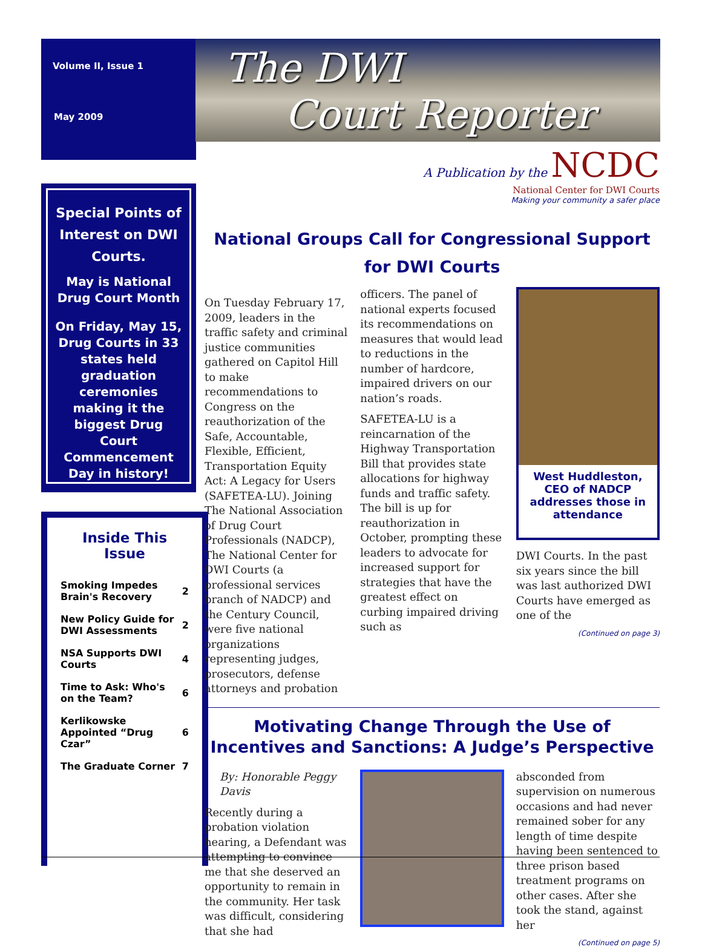Volume II, Issue 1
May 2009
The DWI
Court Reporter
A Publication by the NCDC
National Center for DWI Courts
Making your community a safer place
Special Points of Interest on DWI Courts.
May is National Drug Court Month
On Friday, May 15, Drug Courts in 33 states held graduation ceremonies making it the biggest Drug Court Commencement Day in history!
Inside This Issue
| Smoking Impedes Brain's Recovery | 2 |
| New Policy Guide for DWI Assessments | 2 |
| NSA Supports DWI Courts | 4 |
| Time to Ask: Who's on the Team? | 6 |
| Kerlikowske Appointed “Drug Czar” | 6 |
| The Graduate Corner | 7 |
National Groups Call for Congressional Support for DWI Courts
On Tuesday February 17, 2009, leaders in the traffic safety and criminal justice communities gathered on Capitol Hill to make recommendations to Congress on the reauthorization of the Safe, Accountable, Flexible, Efficient, Transportation Equity Act: A Legacy for Users (SAFETEA-LU). Joining The National Association of Drug Court Professionals (NADCP), The National Center for DWI Courts (a professional services branch of NADCP) and the Century Council, were five national organizations representing judges, prosecutors, defense attorneys and probation
officers. The panel of national experts focused its recommendations on measures that would lead to reductions in the number of hardcore, impaired drivers on our nation’s roads.
SAFETEA-LU is a reincarnation of the Highway Transportation Bill that provides state allocations for highway funds and traffic safety. The bill is up for reauthorization in October, prompting these leaders to advocate for increased support for strategies that have the greatest effect on curbing impaired driving such as
West Huddleston, CEO of NADCP addresses those in attendance
DWI Courts. In the past six years since the bill was last authorized DWI Courts have emerged as one of the
(Continued on page 3)
Motivating Change Through the Use of Incentives and Sanctions: A Judge’s Perspective
By: Honorable Peggy Davis
Recently during a probation violation hearing, a Defendant was attempting to convince me that she deserved an opportunity to remain in the community. Her task was difficult, considering that she had
absconded from supervision on numerous occasions and had never remained sober for any length of time despite having been sentenced to three prison based treatment programs on other cases. After she took the stand, against her
(Continued on page 5)